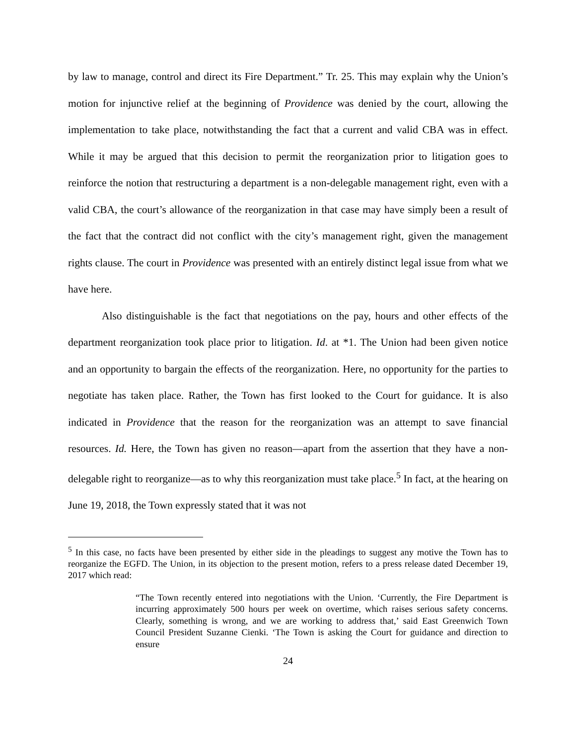by law to manage, control and direct its Fire Department.” Tr. 25. This may explain why the Union’s motion for injunctive relief at the beginning of Providence was denied by the court, allowing the implementation to take place, notwithstanding the fact that a current and valid CBA was in effect. While it may be argued that this decision to permit the reorganization prior to litigation goes to reinforce the notion that restructuring a department is a non-delegable management right, even with a valid CBA, the court’s allowance of the reorganization in that case may have simply been a result of the fact that the contract did not conflict with the city’s management right, given the management rights clause. The court in Providence was presented with an entirely distinct legal issue from what we have here.
Also distinguishable is the fact that negotiations on the pay, hours and other effects of the department reorganization took place prior to litigation. Id. at *1. The Union had been given notice and an opportunity to bargain the effects of the reorganization. Here, no opportunity for the parties to negotiate has taken place. Rather, the Town has first looked to the Court for guidance. It is also indicated in Providence that the reason for the reorganization was an attempt to save financial resources. Id. Here, the Town has given no reason—apart from the assertion that they have a non-delegable right to reorganize—as to why this reorganization must take place.<sup>5</sup> In fact, at the hearing on June 19, 2018, the Town expressly stated that it was not
<sup>5</sup> In this case, no facts have been presented by either side in the pleadings to suggest any motive the Town has to reorganize the EGFD. The Union, in its objection to the present motion, refers to a press release dated December 19, 2017 which read:
“The Town recently entered into negotiations with the Union. ‘Currently, the Fire Department is incurring approximately 500 hours per week on overtime, which raises serious safety concerns. Clearly, something is wrong, and we are working to address that,’ said East Greenwich Town Council President Suzanne Cienki. ‘The Town is asking the Court for guidance and direction to ensure
24